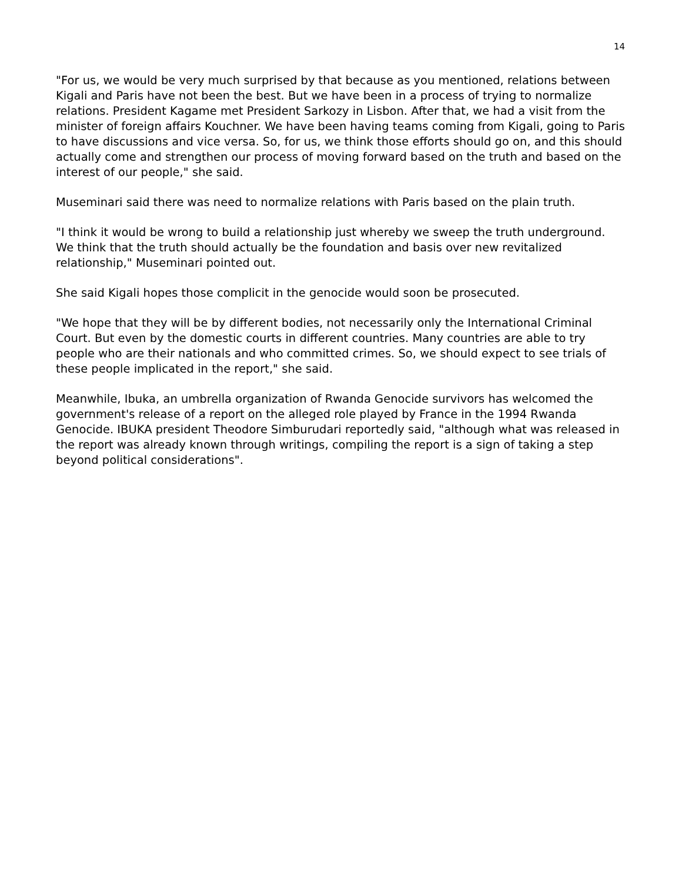14
"For us, we would be very much surprised by that because as you mentioned, relations between Kigali and Paris have not been the best. But we have been in a process of trying to normalize relations. President Kagame met President Sarkozy in Lisbon. After that, we had a visit from the minister of foreign affairs Kouchner. We have been having teams coming from Kigali, going to Paris to have discussions and vice versa. So, for us, we think those efforts should go on, and this should actually come and strengthen our process of moving forward based on the truth and based on the interest of our people," she said.
Museminari said there was need to normalize relations with Paris based on the plain truth.
"I think it would be wrong to build a relationship just whereby we sweep the truth underground. We think that the truth should actually be the foundation and basis over new revitalized relationship," Museminari pointed out.
She said Kigali hopes those complicit in the genocide would soon be prosecuted.
"We hope that they will be by different bodies, not necessarily only the International Criminal Court. But even by the domestic courts in different countries. Many countries are able to try people who are their nationals and who committed crimes. So, we should expect to see trials of these people implicated in the report," she said.
Meanwhile, Ibuka, an umbrella organization of Rwanda Genocide survivors has welcomed the government's release of a report on the alleged role played by France in the 1994 Rwanda Genocide. IBUKA president Theodore Simburudari reportedly said, "although what was released in the report was already known through writings, compiling the report is a sign of taking a step beyond political considerations".